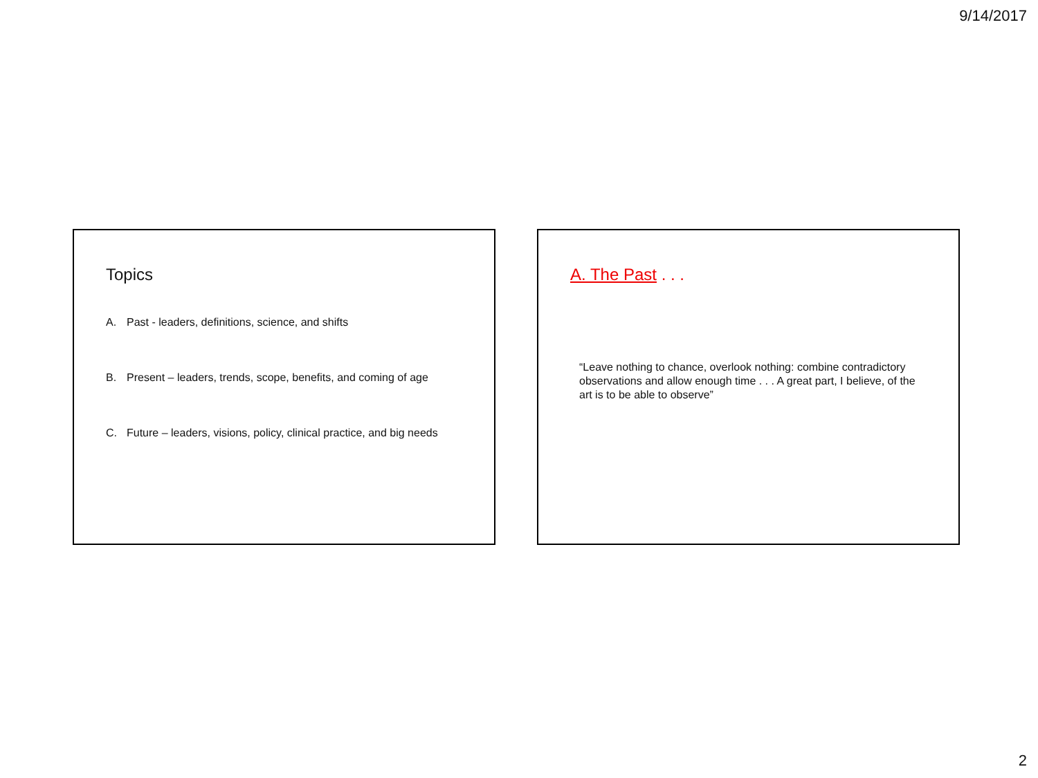9/14/2017
Topics
A. Past - leaders, definitions, science, and shifts
B. Present – leaders, trends, scope, benefits, and coming of age
C. Future – leaders, visions, policy, clinical practice, and big needs
A. The Past . . .
“Leave nothing to chance, overlook nothing: combine contradictory observations and allow enough time . . . A great part, I believe, of the art is to be able to observe”
2